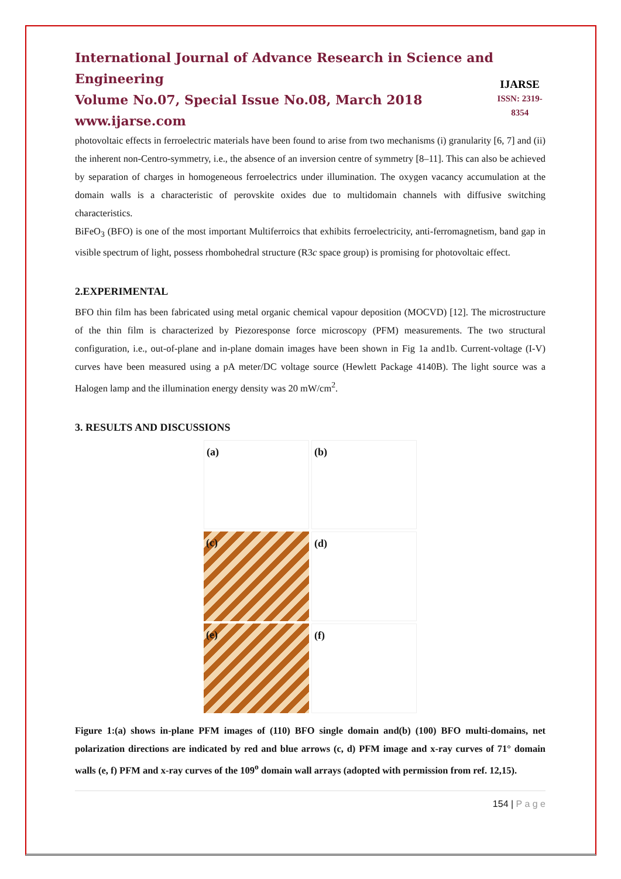International Journal of Advance Research in Science and Engineering
Volume No.07, Special Issue No.08, March 2018
www.ijarse.com
IJARSE
ISSN: 2319-8354
photovoltaic effects in ferroelectric materials have been found to arise from two mechanisms (i) granularity [6, 7] and (ii) the inherent non-Centro-symmetry, i.e., the absence of an inversion centre of symmetry [8–11]. This can also be achieved by separation of charges in homogeneous ferroelectrics under illumination. The oxygen vacancy accumulation at the domain walls is a characteristic of perovskite oxides due to multidomain channels with diffusive switching characteristics.
BiFeO<sub>3</sub> (BFO) is one of the most important Multiferroics that exhibits ferroelectricity, anti-ferromagnetism, band gap in visible spectrum of light, possess rhombohedral structure (R3c space group) is promising for photovoltaic effect.
2.EXPERIMENTAL
BFO thin film has been fabricated using metal organic chemical vapour deposition (MOCVD) [12]. The microstructure of the thin film is characterized by Piezoresponse force microscopy (PFM) measurements. The two structural configuration, i.e., out-of-plane and in-plane domain images have been shown in Fig 1a and1b. Current-voltage (I-V) curves have been measured using a pA meter/DC voltage source (Hewlett Package 4140B). The light source was a Halogen lamp and the illumination energy density was 20 mW/cm<sup>2</sup>.
3. RESULTS AND DISCUSSIONS
(a)
(b)
(c)
(d)
(e)
(f)
Figure 1:(a) shows in-plane PFM images of (110) BFO single domain and(b) (100) BFO multi-domains, net polarization directions are indicated by red and blue arrows (c, d) PFM image and x-ray curves of 71° domain walls (e, f) PFM and x-ray curves of the 109<sup>o</sup> domain wall arrays (adopted with permission from ref. 12,15).
154 | P a g e